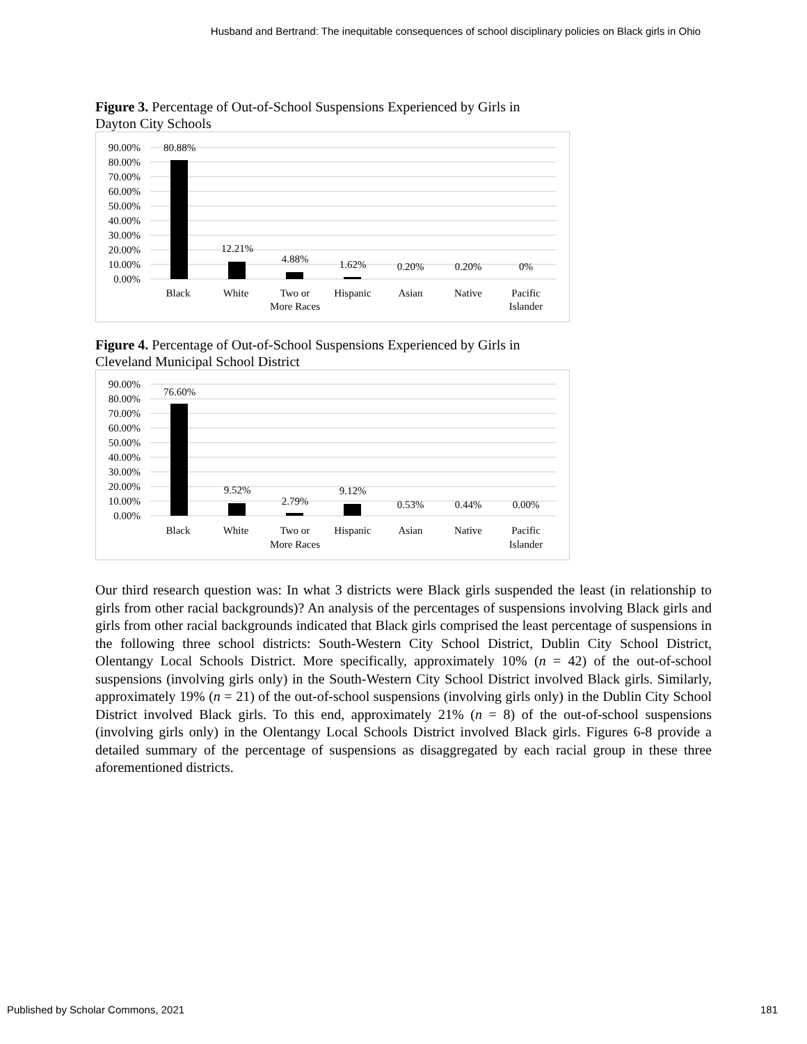Husband and Bertrand: The inequitable consequences of school disciplinary policies on Black girls in Ohio
Figure 3. Percentage of Out-of-School Suspensions Experienced by Girls in Dayton City Schools
90.00%
80.00%
70.00%
60.00%
50.00%
40.00%
30.00%
20.00%
10.00%
0.00%
80.88%
12.21%
4.88%
1.62%
0.20%
0.20%
0%
Black
White
Two or
More Races
Hispanic
Asian
Native
Pacific
Islander
Figure 4. Percentage of Out-of-School Suspensions Experienced by Girls in Cleveland Municipal School District
90.00%
80.00%
70.00%
60.00%
50.00%
40.00%
30.00%
20.00%
10.00%
0.00%
76.60%
9.52%
2.79%
9.12%
0.53%
0.44%
0.00%
Black
White
Two or
More Races
Hispanic
Asian
Native
Pacific
Islander
Our third research question was: In what 3 districts were Black girls suspended the least (in relationship to girls from other racial backgrounds)? An analysis of the percentages of suspensions involving Black girls and girls from other racial backgrounds indicated that Black girls comprised the least percentage of suspensions in the following three school districts: South-Western City School District, Dublin City School District, Olentangy Local Schools District. More specifically, approximately 10% (n = 42) of the out-of-school suspensions (involving girls only) in the South-Western City School District involved Black girls. Similarly, approximately 19% (n = 21) of the out-of-school suspensions (involving girls only) in the Dublin City School District involved Black girls. To this end, approximately 21% (n = 8) of the out-of-school suspensions (involving girls only) in the Olentangy Local Schools District involved Black girls. Figures 6-8 provide a detailed summary of the percentage of suspensions as disaggregated by each racial group in these three aforementioned districts.
Published by Scholar Commons, 2021 181